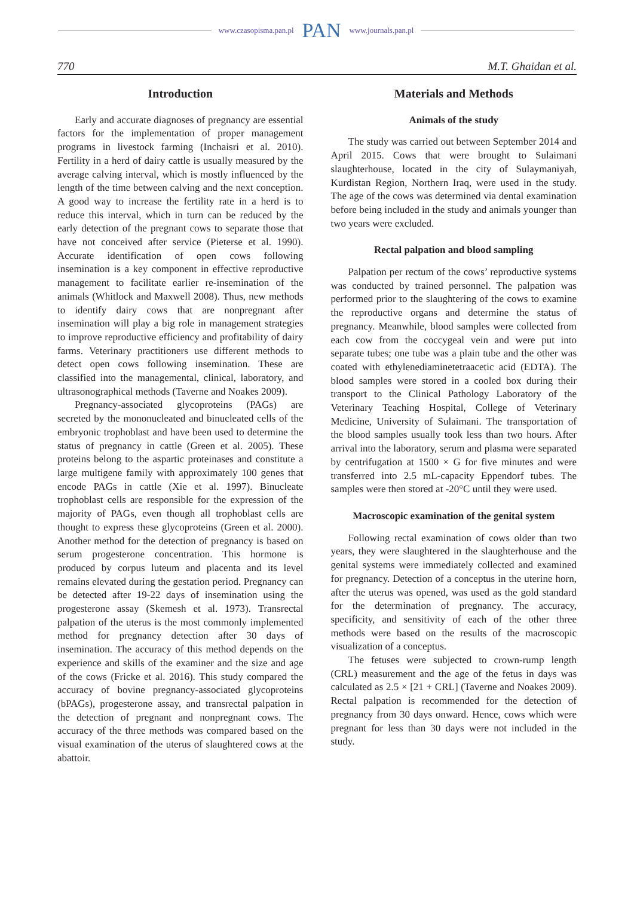www.czasopisma.pan.pl PAN www.journals.pan.pl
770 M.T. Ghaidan et al.
Introduction
Early and accurate diagnoses of pregnancy are essential factors for the implementation of proper management programs in livestock farming (Inchaisri et al. 2010). Fertility in a herd of dairy cattle is usually measured by the average calving interval, which is mostly influenced by the length of the time between calving and the next conception. A good way to increase the fertility rate in a herd is to reduce this interval, which in turn can be reduced by the early detection of the pregnant cows to separate those that have not conceived after service (Pieterse et al. 1990). Accurate identification of open cows following insemination is a key component in effective reproductive management to facilitate earlier re-insemination of the animals (Whitlock and Maxwell 2008). Thus, new methods to identify dairy cows that are nonpregnant after insemination will play a big role in management strategies to improve reproductive efficiency and profitability of dairy farms. Veterinary practitioners use different methods to detect open cows following insemination. These are classified into the managemental, clinical, laboratory, and ultrasonographical methods (Taverne and Noakes 2009).
Pregnancy-associated glycoproteins (PAGs) are secreted by the mononucleated and binucleated cells of the embryonic trophoblast and have been used to determine the status of pregnancy in cattle (Green et al. 2005). These proteins belong to the aspartic proteinases and constitute a large multigene family with approximately 100 genes that encode PAGs in cattle (Xie et al. 1997). Binucleate trophoblast cells are responsible for the expression of the majority of PAGs, even though all trophoblast cells are thought to express these glycoproteins (Green et al. 2000). Another method for the detection of pregnancy is based on serum progesterone concentration. This hormone is produced by corpus luteum and placenta and its level remains elevated during the gestation period. Pregnancy can be detected after 19-22 days of insemination using the progesterone assay (Skemesh et al. 1973). Transrectal palpation of the uterus is the most commonly implemented method for pregnancy detection after 30 days of insemination. The accuracy of this method depends on the experience and skills of the examiner and the size and age of the cows (Fricke et al. 2016). This study compared the accuracy of bovine pregnancy-associated glycoproteins (bPAGs), progesterone assay, and transrectal palpation in the detection of pregnant and nonpregnant cows. The accuracy of the three methods was compared based on the visual examination of the uterus of slaughtered cows at the abattoir.
Materials and Methods
Animals of the study
The study was carried out between September 2014 and April 2015. Cows that were brought to Sulaimani slaughterhouse, located in the city of Sulaymaniyah, Kurdistan Region, Northern Iraq, were used in the study. The age of the cows was determined via dental examination before being included in the study and animals younger than two years were excluded.
Rectal palpation and blood sampling
Palpation per rectum of the cows’ reproductive systems was conducted by trained personnel. The palpation was performed prior to the slaughtering of the cows to examine the reproductive organs and determine the status of pregnancy. Meanwhile, blood samples were collected from each cow from the coccygeal vein and were put into separate tubes; one tube was a plain tube and the other was coated with ethylenediaminetetraacetic acid (EDTA). The blood samples were stored in a cooled box during their transport to the Clinical Pathology Laboratory of the Veterinary Teaching Hospital, College of Veterinary Medicine, University of Sulaimani. The transportation of the blood samples usually took less than two hours. After arrival into the laboratory, serum and plasma were separated by centrifugation at 1500 × G for five minutes and were transferred into 2.5 mL-capacity Eppendorf tubes. The samples were then stored at -20°C until they were used.
Macroscopic examination of the genital system
Following rectal examination of cows older than two years, they were slaughtered in the slaughterhouse and the genital systems were immediately collected and examined for pregnancy. Detection of a conceptus in the uterine horn, after the uterus was opened, was used as the gold standard for the determination of pregnancy. The accuracy, specificity, and sensitivity of each of the other three methods were based on the results of the macroscopic visualization of a conceptus.
The fetuses were subjected to crown-rump length (CRL) measurement and the age of the fetus in days was calculated as 2.5 × [21 + CRL] (Taverne and Noakes 2009). Rectal palpation is recommended for the detection of pregnancy from 30 days onward. Hence, cows which were pregnant for less than 30 days were not included in the study.